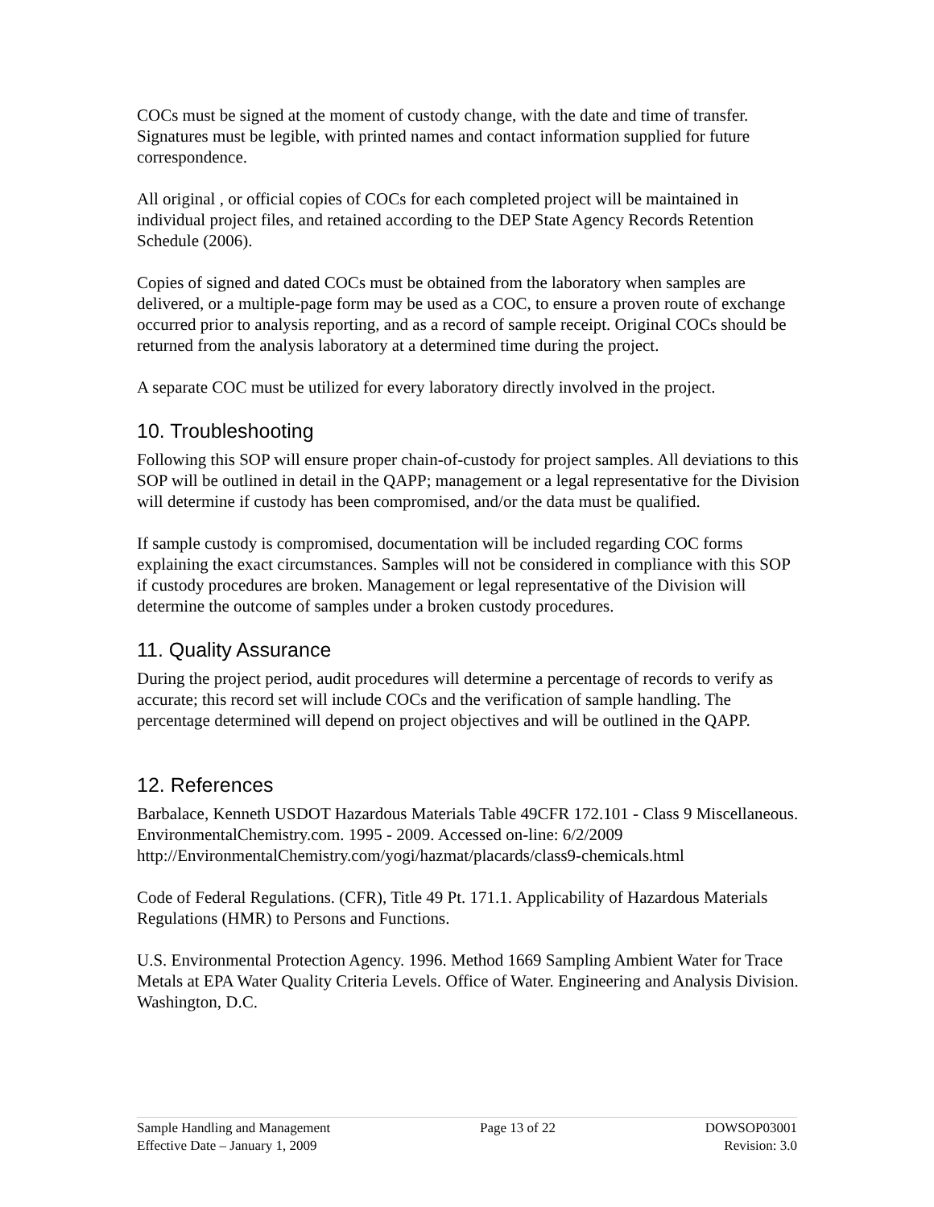COCs must be signed at the moment of custody change, with the date and time of transfer. Signatures must be legible, with printed names and contact information supplied for future correspondence.
All original , or official copies of COCs for each completed project will be maintained in individual project files, and retained according to the DEP State Agency Records Retention Schedule (2006).
Copies of signed and dated COCs must be obtained from the laboratory when samples are delivered, or a multiple-page form may be used as a COC, to ensure a proven route of exchange occurred prior to analysis reporting, and as a record of sample receipt. Original COCs should be returned from the analysis laboratory at a determined time during the project.
A separate COC must be utilized for every laboratory directly involved in the project.
10. Troubleshooting
Following this SOP will ensure proper chain-of-custody for project samples. All deviations to this SOP will be outlined in detail in the QAPP; management or a legal representative for the Division will determine if custody has been compromised, and/or the data must be qualified.
If sample custody is compromised, documentation will be included regarding COC forms explaining the exact circumstances. Samples will not be considered in compliance with this SOP if custody procedures are broken. Management or legal representative of the Division will determine the outcome of samples under a broken custody procedures.
11. Quality Assurance
During the project period, audit procedures will determine a percentage of records to verify as accurate; this record set will include COCs and the verification of sample handling. The percentage determined will depend on project objectives and will be outlined in the QAPP.
12. References
Barbalace, Kenneth USDOT Hazardous Materials Table 49CFR 172.101 - Class 9 Miscellaneous. EnvironmentalChemistry.com. 1995 - 2009. Accessed on-line: 6/2/2009 http://EnvironmentalChemistry.com/yogi/hazmat/placards/class9-chemicals.html
Code of Federal Regulations. (CFR), Title 49 Pt. 171.1. Applicability of Hazardous Materials Regulations (HMR) to Persons and Functions.
U.S. Environmental Protection Agency. 1996. Method 1669 Sampling Ambient Water for Trace Metals at EPA Water Quality Criteria Levels. Office of Water. Engineering and Analysis Division. Washington, D.C.
Sample Handling and Management
Effective Date – January 1, 2009
Page 13 of 22 DOWSOP03001
Revision: 3.0